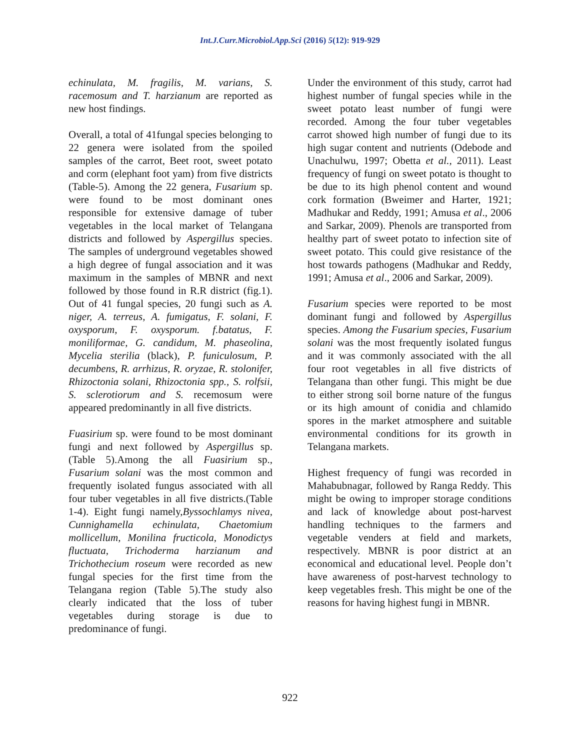Int.J.Curr.Microbiol.App.Sci (2016) 5(12): 919-929
echinulata, M. fragilis, M. varians, S. racemosum and T. harzianum are reported as new host findings.
Overall, a total of 41fungal species belonging to 22 genera were isolated from the spoiled samples of the carrot, Beet root, sweet potato and corm (elephant foot yam) from five districts (Table-5). Among the 22 genera, Fusarium sp. were found to be most dominant ones responsible for extensive damage of tuber vegetables in the local market of Telangana districts and followed by Aspergillus species. The samples of underground vegetables showed a high degree of fungal association and it was maximum in the samples of MBNR and next followed by those found in R.R district (fig.1). Out of 41 fungal species, 20 fungi such as A. niger, A. terreus, A. fumigatus, F. solani, F. oxysporum, F. oxysporum. f.batatus, F. moniliformae, G. candidum, M. phaseolina, Mycelia sterilia (black), P. funiculosum, P. decumbens, R. arrhizus, R. oryzae, R. stolonifer, Rhizoctonia solani, Rhizoctonia spp., S. rolfsii, S. sclerotiorum and S. recemosum were appeared predominantly in all five districts.
Fuasirium sp. were found to be most dominant fungi and next followed by Aspergillus sp.(Table 5).Among the all Fuasirium sp., Fusarium solani was the most common and frequently isolated fungus associated with all four tuber vegetables in all five districts.(Table 1-4). Eight fungi namely,Byssochlamys nivea, Cunnighamella echinulata, Chaetomium mollicellum, Monilina fructicola, Monodictys fluctuata, Trichoderma harzianum and Trichothecium roseum were recorded as new fungal species for the first time from the Telangana region (Table 5).The study also clearly indicated that the loss of tuber vegetables during storage is due to predominance of fungi.
Under the environment of this study, carrot had highest number of fungal species while in the sweet potato least number of fungi were recorded. Among the four tuber vegetables carrot showed high number of fungi due to its high sugar content and nutrients (Odebode and Unachulwu, 1997; Obetta et al., 2011). Least frequency of fungi on sweet potato is thought to be due to its high phenol content and wound cork formation (Bweimer and Harter, 1921; Madhukar and Reddy, 1991; Amusa et al., 2006 and Sarkar, 2009). Phenols are transported from healthy part of sweet potato to infection site of sweet potato. This could give resistance of the host towards pathogens (Madhukar and Reddy, 1991; Amusa et al., 2006 and Sarkar, 2009).
Fusarium species were reported to be most dominant fungi and followed by Aspergillus species. Among the Fusarium species, Fusarium solani was the most frequently isolated fungus and it was commonly associated with the all four root vegetables in all five districts of Telangana than other fungi. This might be due to either strong soil borne nature of the fungus or its high amount of conidia and chlamido spores in the market atmosphere and suitable environmental conditions for its growth in Telangana markets.
Highest frequency of fungi was recorded in Mahabubnagar, followed by Ranga Reddy. This might be owing to improper storage conditions and lack of knowledge about post-harvest handling techniques to the farmers and vegetable venders at field and markets, respectively. MBNR is poor district at an economical and educational level. People don’t have awareness of post-harvest technology to keep vegetables fresh. This might be one of the reasons for having highest fungi in MBNR.
922